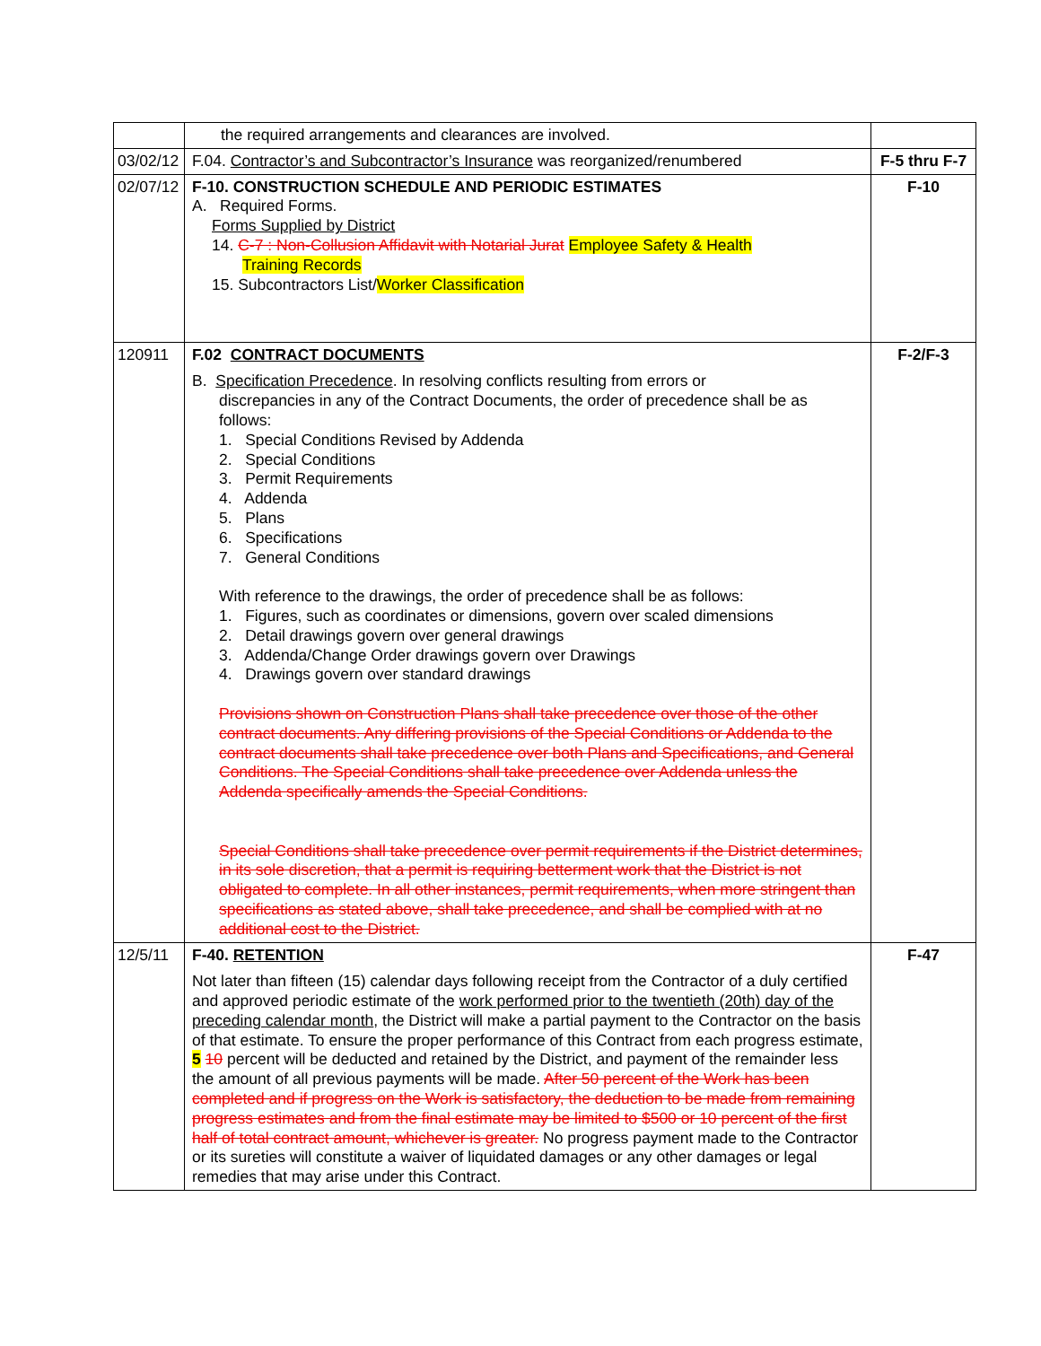| | the required arrangements and clearances are involved. | |
| 03/02/12 | F.04. Contractor’s and Subcontractor’s Insurance was reorganized/renumbered | F-5 thru F-7 |
| 02/07/12 | F-10. CONSTRUCTION SCHEDULE AND PERIODIC ESTIMATES A. Required Forms. Forms Supplied by District 14. C-7 : Non-Collusion Affidavit with Notarial Jurat Employee Safety & Health Training Records 15. Subcontractors List/ Worker Classification | F-10 |
| 120911 | F.02 CONTRACT DOCUMENTS B. Specification Precedence . In resolving conflicts resulting from errors or discrepancies in any of the Contract Documents, the order of precedence shall be as follows: 1. Special Conditions Revised by Addenda 2. Special Conditions 3. Permit Requirements 4. Addenda 5. Plans 6. Specifications 7. General Conditions With reference to the drawings, the order of precedence shall be as follows: 1. Figures, such as coordinates or dimensions, govern over scaled dimensions 2. Detail drawings govern over general drawings 3. Addenda/Change Order drawings govern over Drawings 4. Drawings govern over standard drawings Provisions shown on Construction Plans shall take precedence over those of the other contract documents. Any differing provisions of the Special Conditions or Addenda to the contract documents shall take precedence over both Plans and Specifications, and General Conditions. The Special Conditions shall take precedence over Addenda unless the Addenda specifically amends the Special Conditions. Special Conditions shall take precedence over permit requirements if the District determines, in its sole discretion, that a permit is requiring betterment work that the District is not obligated to complete. In all other instances, permit requirements, when more stringent than specifications as stated above, shall take precedence, and shall be complied with at no additional cost to the District. | F-2/F-3 |
| 12/5/11 | F-40. RETENTION Not later than fifteen (15) calendar days following receipt from the Contractor of a duly certified and approved periodic estimate of the work performed prior to the twentieth (20th) day of the preceding calendar month , the District will make a partial payment to the Contractor on the basis of that estimate. To ensure the proper performance of this Contract from each progress estimate, 5 10 percent will be deducted and retained by the District, and payment of the remainder less the amount of all previous payments will be made. After 50 percent of the Work has been completed and if progress on the Work is satisfactory, the deduction to be made from remaining progress estimates and from the final estimate may be limited to $500 or 10 percent of the first half of total contract amount, whichever is greater. No progress payment made to the Contractor or its sureties will constitute a waiver of liquidated damages or any other damages or legal remedies that may arise under this Contract. | F-47 |